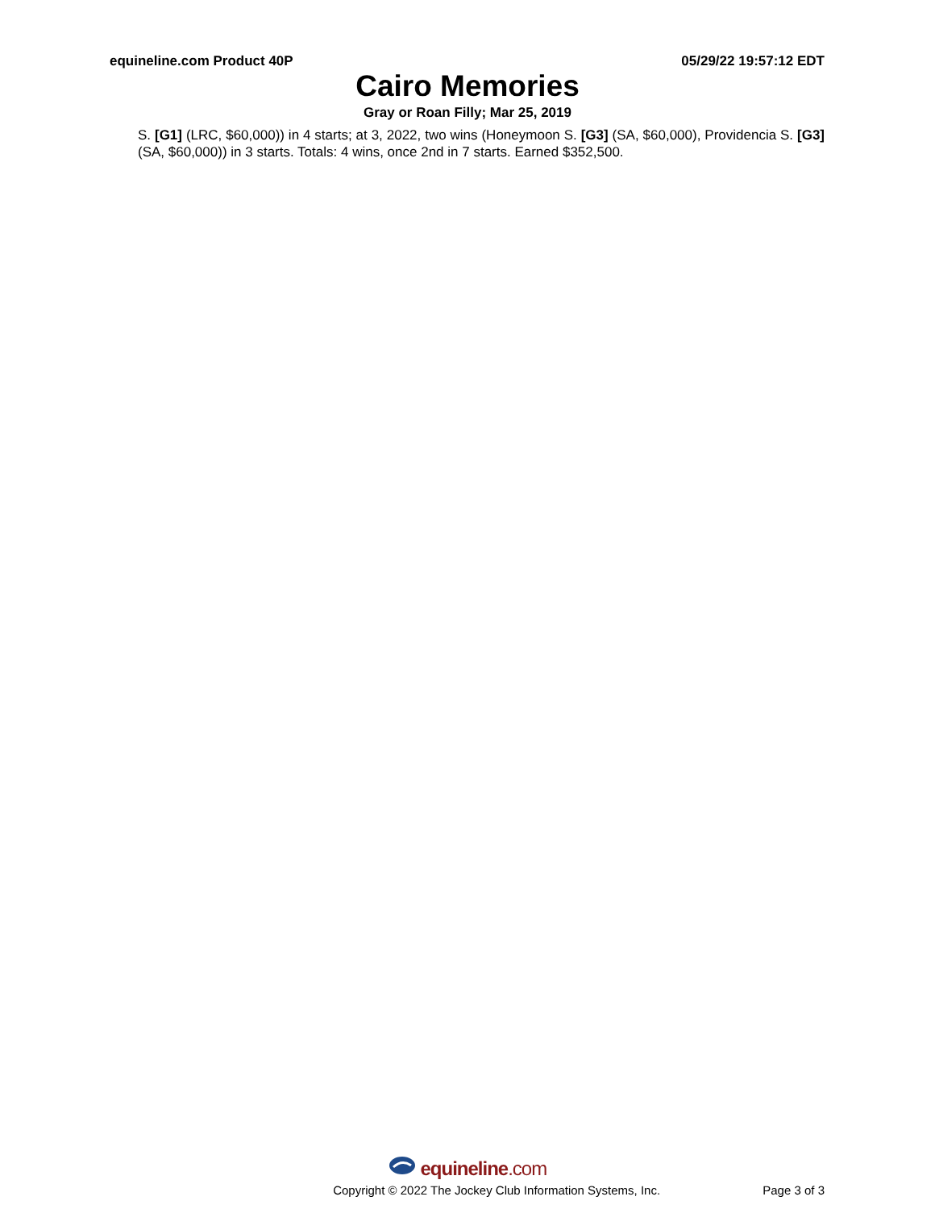equineline.com Product 40P 05/29/22 19:57:12 EDT
Cairo Memories
Gray or Roan Filly; Mar 25, 2019
S. [G1] (LRC, $60,000)) in 4 starts; at 3, 2022, two wins (Honeymoon S. [G3] (SA, $60,000), Providencia S. [G3] (SA, $60,000)) in 3 starts. Totals: 4 wins, once 2nd in 7 starts. Earned $352,500.
equineline.com
Copyright © 2022 The Jockey Club Information Systems, Inc. Page 3 of 3